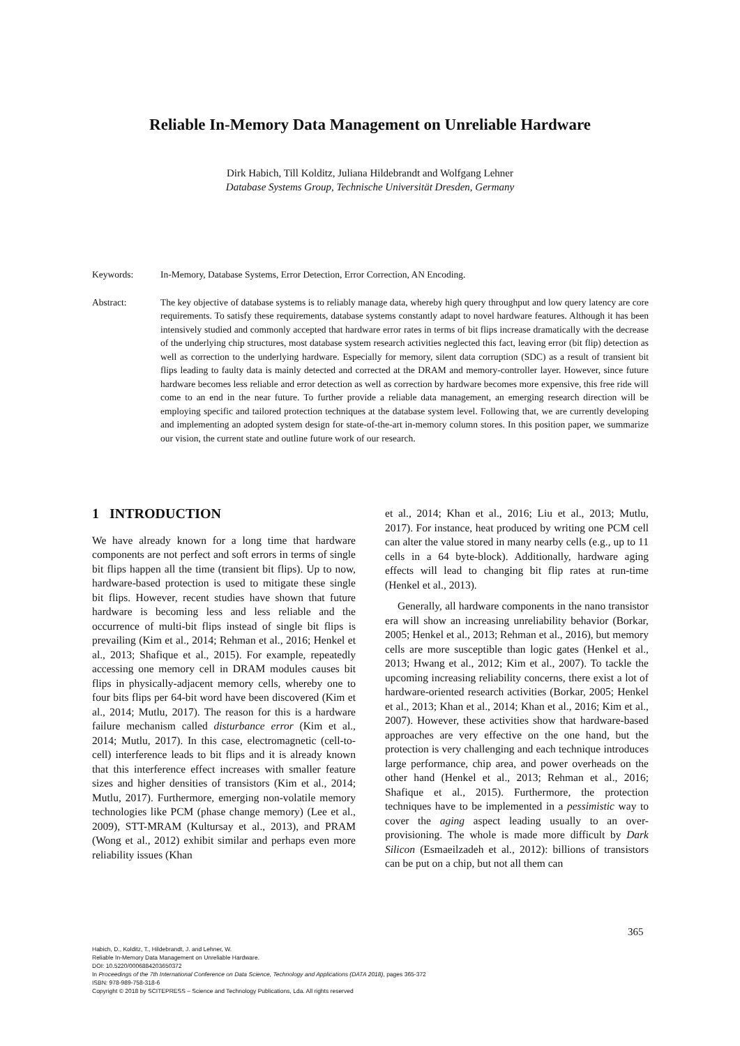Reliable In-Memory Data Management on Unreliable Hardware
Dirk Habich, Till Kolditz, Juliana Hildebrandt and Wolfgang Lehner
Database Systems Group, Technische Universität Dresden, Germany
Keywords: In-Memory, Database Systems, Error Detection, Error Correction, AN Encoding.
Abstract: The key objective of database systems is to reliably manage data, whereby high query throughput and low query latency are core requirements. To satisfy these requirements, database systems constantly adapt to novel hardware features. Although it has been intensively studied and commonly accepted that hardware error rates in terms of bit flips increase dramatically with the decrease of the underlying chip structures, most database system research activities neglected this fact, leaving error (bit flip) detection as well as correction to the underlying hardware. Especially for memory, silent data corruption (SDC) as a result of transient bit flips leading to faulty data is mainly detected and corrected at the DRAM and memory-controller layer. However, since future hardware becomes less reliable and error detection as well as correction by hardware becomes more expensive, this free ride will come to an end in the near future. To further provide a reliable data management, an emerging research direction will be employing specific and tailored protection techniques at the database system level. Following that, we are currently developing and implementing an adopted system design for state-of-the-art in-memory column stores. In this position paper, we summarize our vision, the current state and outline future work of our research.
1 INTRODUCTION
We have already known for a long time that hardware components are not perfect and soft errors in terms of single bit flips happen all the time (transient bit flips). Up to now, hardware-based protection is used to mitigate these single bit flips. However, recent studies have shown that future hardware is becoming less and less reliable and the occurrence of multi-bit flips instead of single bit flips is prevailing (Kim et al., 2014; Rehman et al., 2016; Henkel et al., 2013; Shafique et al., 2015). For example, repeatedly accessing one memory cell in DRAM modules causes bit flips in physically-adjacent memory cells, whereby one to four bits flips per 64-bit word have been discovered (Kim et al., 2014; Mutlu, 2017). The reason for this is a hardware failure mechanism called disturbance error (Kim et al., 2014; Mutlu, 2017). In this case, electromagnetic (cell-to-cell) interference leads to bit flips and it is already known that this interference effect increases with smaller feature sizes and higher densities of transistors (Kim et al., 2014; Mutlu, 2017). Furthermore, emerging non-volatile memory technologies like PCM (phase change memory) (Lee et al., 2009), STT-MRAM (Kultursay et al., 2013), and PRAM (Wong et al., 2012) exhibit similar and perhaps even more reliability issues (Khan
et al., 2014; Khan et al., 2016; Liu et al., 2013; Mutlu, 2017). For instance, heat produced by writing one PCM cell can alter the value stored in many nearby cells (e.g., up to 11 cells in a 64 byte-block). Additionally, hardware aging effects will lead to changing bit flip rates at run-time (Henkel et al., 2013).
Generally, all hardware components in the nano transistor era will show an increasing unreliability behavior (Borkar, 2005; Henkel et al., 2013; Rehman et al., 2016), but memory cells are more susceptible than logic gates (Henkel et al., 2013; Hwang et al., 2012; Kim et al., 2007). To tackle the upcoming increasing reliability concerns, there exist a lot of hardware-oriented research activities (Borkar, 2005; Henkel et al., 2013; Khan et al., 2014; Khan et al., 2016; Kim et al., 2007). However, these activities show that hardware-based approaches are very effective on the one hand, but the protection is very challenging and each technique introduces large performance, chip area, and power overheads on the other hand (Henkel et al., 2013; Rehman et al., 2016; Shafique et al., 2015). Furthermore, the protection techniques have to be implemented in a pessimistic way to cover the aging aspect leading usually to an over-provisioning. The whole is made more difficult by Dark Silicon (Esmaeilzadeh et al., 2012): billions of transistors can be put on a chip, but not all them can
365
Habich, D., Kolditz, T., Hildebrandt, J. and Lehner, W.
Reliable In-Memory Data Management on Unreliable Hardware.
DOI: 10.5220/0006884203650372
In Proceedings of the 7th International Conference on Data Science, Technology and Applications (DATA 2018), pages 365-372
ISBN: 978-989-758-318-6
Copyright © 2018 by SCITEPRESS – Science and Technology Publications, Lda. All rights reserved